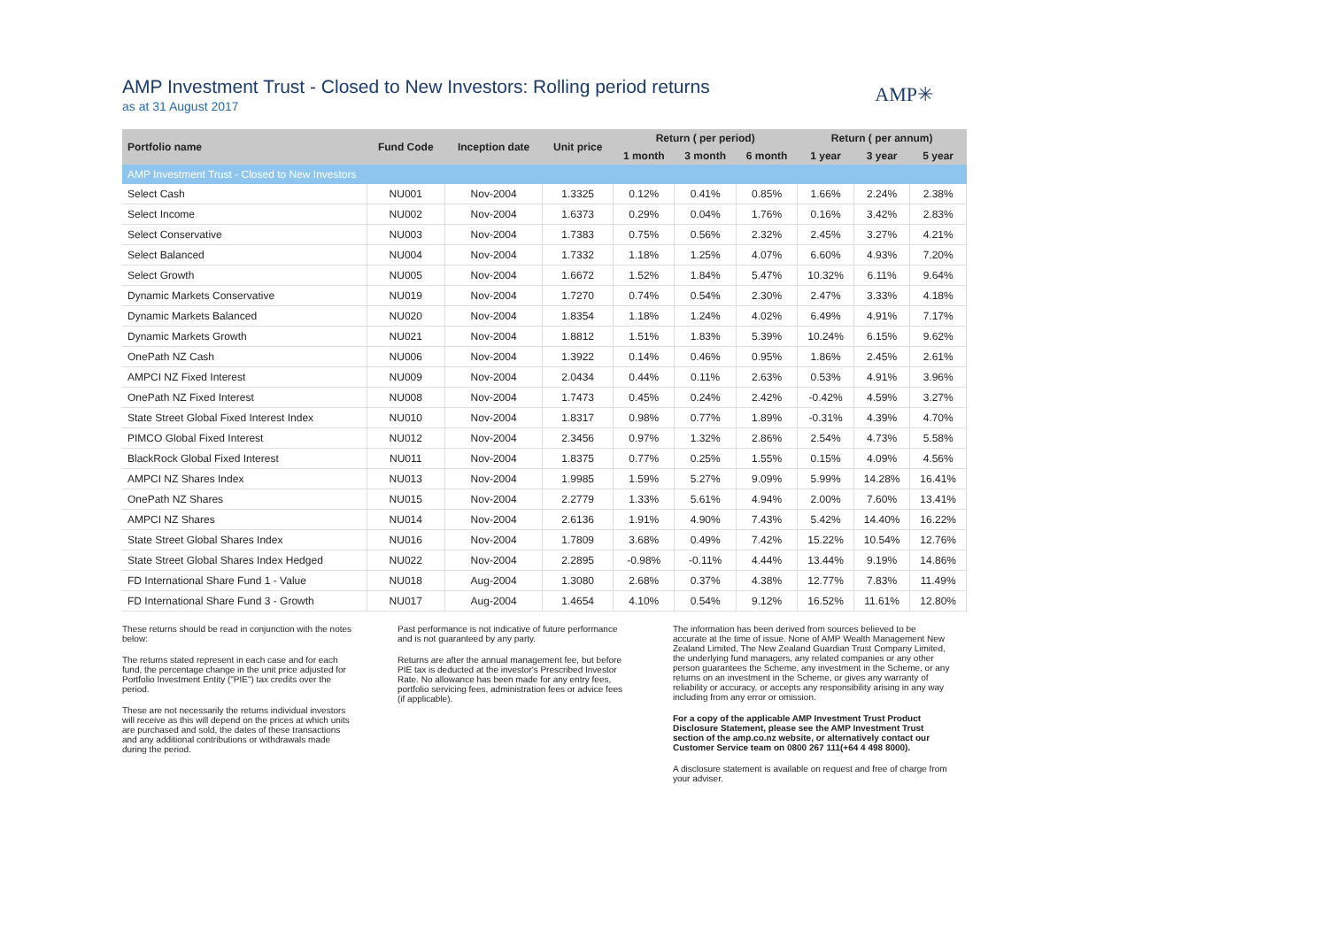AMP✳
AMP Investment Trust - Closed to New Investors: Rolling period returns
as at 31 August 2017
| Portfolio name | Fund Code | Inception date | Unit price | Return ( per period) | | | Return ( per annum) | | |
| --- | --- | --- | --- | --- | --- | --- | --- | --- | --- |
| | | | | 1 month | 3 month | 6 month | 1 year | 3 year | 5 year |
| AMP Investment Trust - Closed to New Investors | | | | | | | | | |
| Select Cash | NU001 | Nov-2004 | 1.3325 | 0.12% | 0.41% | 0.85% | 1.66% | 2.24% | 2.38% |
| Select Income | NU002 | Nov-2004 | 1.6373 | 0.29% | 0.04% | 1.76% | 0.16% | 3.42% | 2.83% |
| Select Conservative | NU003 | Nov-2004 | 1.7383 | 0.75% | 0.56% | 2.32% | 2.45% | 3.27% | 4.21% |
| Select Balanced | NU004 | Nov-2004 | 1.7332 | 1.18% | 1.25% | 4.07% | 6.60% | 4.93% | 7.20% |
| Select Growth | NU005 | Nov-2004 | 1.6672 | 1.52% | 1.84% | 5.47% | 10.32% | 6.11% | 9.64% |
| Dynamic Markets Conservative | NU019 | Nov-2004 | 1.7270 | 0.74% | 0.54% | 2.30% | 2.47% | 3.33% | 4.18% |
| Dynamic Markets Balanced | NU020 | Nov-2004 | 1.8354 | 1.18% | 1.24% | 4.02% | 6.49% | 4.91% | 7.17% |
| Dynamic Markets Growth | NU021 | Nov-2004 | 1.8812 | 1.51% | 1.83% | 5.39% | 10.24% | 6.15% | 9.62% |
| OnePath NZ Cash | NU006 | Nov-2004 | 1.3922 | 0.14% | 0.46% | 0.95% | 1.86% | 2.45% | 2.61% |
| AMPCI NZ Fixed Interest | NU009 | Nov-2004 | 2.0434 | 0.44% | 0.11% | 2.63% | 0.53% | 4.91% | 3.96% |
| OnePath NZ Fixed Interest | NU008 | Nov-2004 | 1.7473 | 0.45% | 0.24% | 2.42% | -0.42% | 4.59% | 3.27% |
| State Street Global Fixed Interest Index | NU010 | Nov-2004 | 1.8317 | 0.98% | 0.77% | 1.89% | -0.31% | 4.39% | 4.70% |
| PIMCO Global Fixed Interest | NU012 | Nov-2004 | 2.3456 | 0.97% | 1.32% | 2.86% | 2.54% | 4.73% | 5.58% |
| BlackRock Global Fixed Interest | NU011 | Nov-2004 | 1.8375 | 0.77% | 0.25% | 1.55% | 0.15% | 4.09% | 4.56% |
| AMPCI NZ Shares Index | NU013 | Nov-2004 | 1.9985 | 1.59% | 5.27% | 9.09% | 5.99% | 14.28% | 16.41% |
| OnePath NZ Shares | NU015 | Nov-2004 | 2.2779 | 1.33% | 5.61% | 4.94% | 2.00% | 7.60% | 13.41% |
| AMPCI NZ Shares | NU014 | Nov-2004 | 2.6136 | 1.91% | 4.90% | 7.43% | 5.42% | 14.40% | 16.22% |
| State Street Global Shares Index | NU016 | Nov-2004 | 1.7809 | 3.68% | 0.49% | 7.42% | 15.22% | 10.54% | 12.76% |
| State Street Global Shares Index Hedged | NU022 | Nov-2004 | 2.2895 | -0.98% | -0.11% | 4.44% | 13.44% | 9.19% | 14.86% |
| FD International Share Fund 1 - Value | NU018 | Aug-2004 | 1.3080 | 2.68% | 0.37% | 4.38% | 12.77% | 7.83% | 11.49% |
| FD International Share Fund 3 - Growth | NU017 | Aug-2004 | 1.4654 | 4.10% | 0.54% | 9.12% | 16.52% | 11.61% | 12.80% |
These returns should be read in conjunction with the notes below:
The returns stated represent in each case and for each fund, the percentage change in the unit price adjusted for Portfolio Investment Entity ("PIE") tax credits over the period.
These are not necessarily the returns individual investors will receive as this will depend on the prices at which units are purchased and sold, the dates of these transactions and any additional contributions or withdrawals made during the period.
Past performance is not indicative of future performance and is not guaranteed by any party.
Returns are after the annual management fee, but before PIE tax is deducted at the investor's Prescribed Investor Rate. No allowance has been made for any entry fees, portfolio servicing fees, administration fees or advice fees (if applicable).
The information has been derived from sources believed to be accurate at the time of issue. None of AMP Wealth Management New Zealand Limited, The New Zealand Guardian Trust Company Limited, the underlying fund managers, any related companies or any other person guarantees the Scheme, any investment in the Scheme, or any returns on an investment in the Scheme, or gives any warranty of reliability or accuracy, or accepts any responsibility arising in any way including from any error or omission.
For a copy of the applicable AMP Investment Trust Product Disclosure Statement, please see the AMP Investment Trust section of the amp.co.nz website, or alternatively contact our Customer Service team on 0800 267 111(+64 4 498 8000).
A disclosure statement is available on request and free of charge from your adviser.